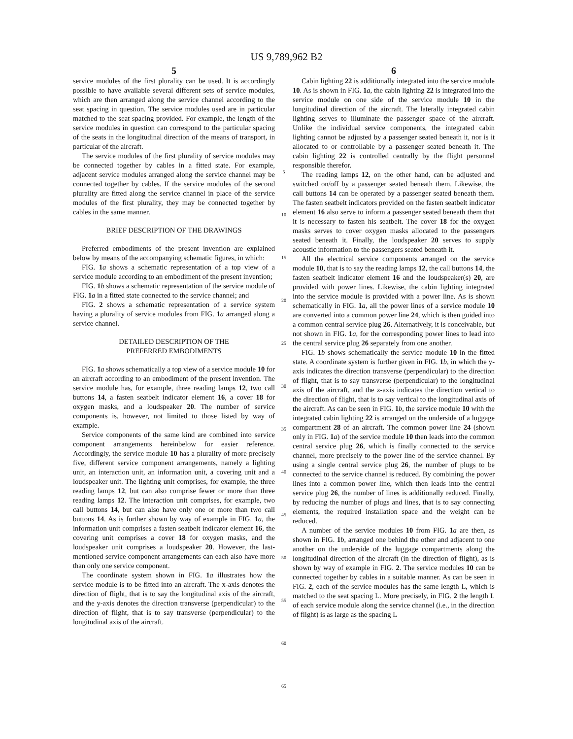US 9,789,962 B2
5
service modules of the first plurality can be used. It is accordingly possible to have available several different sets of service modules, which are then arranged along the service channel according to the seat spacing in question. The service modules used are in particular matched to the seat spacing provided. For example, the length of the service modules in question can correspond to the particular spacing of the seats in the longitudinal direction of the means of transport, in particular of the aircraft.
The service modules of the first plurality of service modules may be connected together by cables in a fitted state. For example, adjacent service modules arranged along the service channel may be connected together by cables. If the service modules of the second plurality are fitted along the service channel in place of the service modules of the first plurality, they may be connected together by cables in the same manner.
BRIEF DESCRIPTION OF THE DRAWINGS
Preferred embodiments of the present invention are explained below by means of the accompanying schematic figures, in which:
FIG. 1 a shows a schematic representation of a top view of a service module according to an embodiment of the present invention;
FIG. 1 b shows a schematic representation of the service module of FIG. 1 a in a fitted state connected to the service channel; and
FIG. 2 shows a schematic representation of a service system having a plurality of service modules from FIG. 1 a arranged along a service channel.
DETAILED DESCRIPTION OF THE
PREFERRED EMBODIMENTS
FIG. 1 a shows schematically a top view of a service module 10 for an aircraft according to an embodiment of the present invention. The service module has, for example, three reading lamps 12, two call buttons 14, a fasten seatbelt indicator element 16, a cover 18 for oxygen masks, and a loudspeaker 20. The number of service components is, however, not limited to those listed by way of example.
Service components of the same kind are combined into service component arrangements hereinbelow for easier reference. Accordingly, the service module 10 has a plurality of more precisely five, different service component arrangements, namely a lighting unit, an interaction unit, an information unit, a covering unit and a loudspeaker unit. The lighting unit comprises, for example, the three reading lamps 12, but can also comprise fewer or more than three reading lamps 12. The interaction unit comprises, for example, two call buttons 14, but can also have only one or more than two call buttons 14. As is further shown by way of example in FIG. 1 a, the information unit comprises a fasten seatbelt indicator element 16, the covering unit comprises a cover 18 for oxygen masks, and the loudspeaker unit comprises a loudspeaker 20. However, the last-mentioned service component arrangements can each also have more than only one service component.
The coordinate system shown in FIG. 1 a illustrates how the service module is to be fitted into an aircraft. The x-axis denotes the direction of flight, that is to say the longitudinal axis of the aircraft, and the y-axis denotes the direction transverse (perpendicular) to the direction of flight, that is to say transverse (perpendicular) to the longitudinal axis of the aircraft.
5
10
15
20
25
30
35
40
45
50
55
60
65
6
Cabin lighting 22 is additionally integrated into the service module 10. As is shown in FIG. 1 a, the cabin lighting 22 is integrated into the service module on one side of the service module 10 in the longitudinal direction of the aircraft. The laterally integrated cabin lighting serves to illuminate the passenger space of the aircraft. Unlike the individual service components, the integrated cabin lighting cannot be adjusted by a passenger seated beneath it, nor is it allocated to or controllable by a passenger seated beneath it. The cabin lighting 22 is controlled centrally by the flight personnel responsible therefor.
The reading lamps 12, on the other hand, can be adjusted and switched on/off by a passenger seated beneath them. Likewise, the call buttons 14 can be operated by a passenger seated beneath them. The fasten seatbelt indicators provided on the fasten seatbelt indicator element 16 also serve to inform a passenger seated beneath them that it is necessary to fasten his seatbelt. The cover 18 for the oxygen masks serves to cover oxygen masks allocated to the passengers seated beneath it. Finally, the loudspeaker 20 serves to supply acoustic information to the passengers seated beneath it.
All the electrical service components arranged on the service module 10, that is to say the reading lamps 12, the call buttons 14, the fasten seatbelt indicator element 16 and the loudspeaker(s) 20, are provided with power lines. Likewise, the cabin lighting integrated into the service module is provided with a power line. As is shown schematically in FIG. 1 a, all the power lines of a service module 10 are converted into a common power line 24, which is then guided into a common central service plug 26. Alternatively, it is conceivable, but not shown in FIG. 1 a, for the corresponding power lines to lead into the central service plug 26 separately from one another.
FIG. 1 b shows schematically the service module 10 in the fitted state. A coordinate system is further given in FIG. 1 b, in which the y-axis indicates the direction transverse (perpendicular) to the direction of flight, that is to say transverse (perpendicular) to the longitudinal axis of the aircraft, and the z-axis indicates the direction vertical to the direction of flight, that is to say vertical to the longitudinal axis of the aircraft. As can be seen in FIG. 1 b, the service module 10 with the integrated cabin lighting 22 is arranged on the underside of a luggage compartment 28 of an aircraft. The common power line 24 (shown only in FIG. 1 a) of the service module 10 then leads into the common central service plug 26, which is finally connected to the service channel, more precisely to the power line of the service channel. By using a single central service plug 26, the number of plugs to be connected to the service channel is reduced. By combining the power lines into a common power line, which then leads into the central service plug 26, the number of lines is additionally reduced. Finally, by reducing the number of plugs and lines, that is to say connecting elements, the required installation space and the weight can be reduced.
A number of the service modules 10 from FIG. 1 a are then, as shown in FIG. 1 b, arranged one behind the other and adjacent to one another on the underside of the luggage compartments along the longitudinal direction of the aircraft (in the direction of flight), as is shown by way of example in FIG. 2. The service modules 10 can be connected together by cables in a suitable manner. As can be seen in FIG. 2, each of the service modules has the same length L, which is matched to the seat spacing L. More precisely, in FIG. 2 the length L of each service module along the service channel (i.e., in the direction of flight) is as large as the spacing L